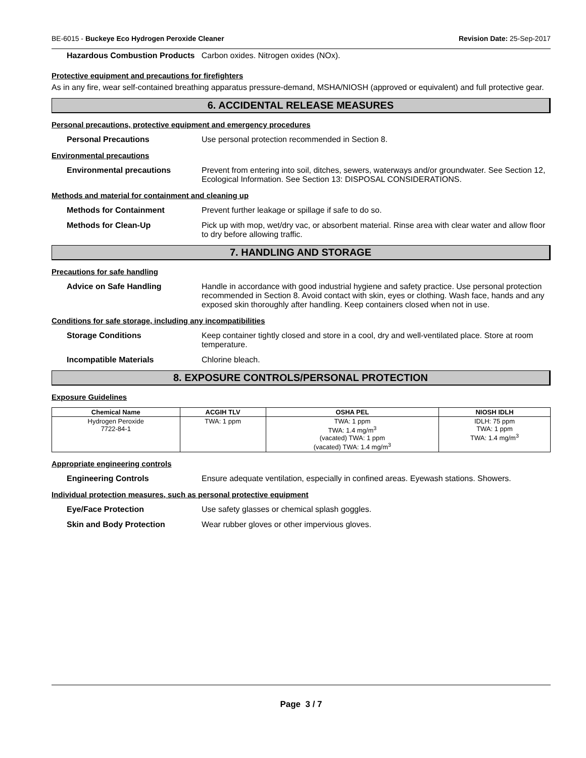BE-6015 - Buckeye Eco Hydrogen Peroxide Cleaner Revision Date: 25-Sep-2017
Hazardous Combustion Products Carbon oxides. Nitrogen oxides (NOx).
Protective equipment and precautions for firefighters
As in any fire, wear self-contained breathing apparatus pressure-demand, MSHA/NIOSH (approved or equivalent) and full protective gear.
6. ACCIDENTAL RELEASE MEASURES
Personal precautions, protective equipment and emergency procedures
Personal Precautions Use personal protection recommended in Section 8.
Environmental precautions
Environmental precautions Prevent from entering into soil, ditches, sewers, waterways and/or groundwater. See Section 12, Ecological Information. See Section 13: DISPOSAL CONSIDERATIONS.
Methods and material for containment and cleaning up
Methods for Containment Prevent further leakage or spillage if safe to do so.
Methods for Clean-Up Pick up with mop, wet/dry vac, or absorbent material. Rinse area with clear water and allow floor to dry before allowing traffic.
7. HANDLING AND STORAGE
Precautions for safe handling
Advice on Safe Handling Handle in accordance with good industrial hygiene and safety practice. Use personal protection recommended in Section 8. Avoid contact with skin, eyes or clothing. Wash face, hands and any exposed skin thoroughly after handling. Keep containers closed when not in use.
Conditions for safe storage, including any incompatibilities
Storage Conditions Keep container tightly closed and store in a cool, dry and well-ventilated place. Store at room temperature.
Incompatible Materials Chlorine bleach.
8. EXPOSURE CONTROLS/PERSONAL PROTECTION
Exposure Guidelines
| Chemical Name | ACGIH TLV | OSHA PEL | NIOSH IDLH |
| --- | --- | --- | --- |
| Hydrogen Peroxide 7722-84-1 | TWA: 1 ppm | TWA: 1 ppm TWA: 1.4 mg/m<sup>3</sup> (vacated) TWA: 1 ppm (vacated) TWA: 1.4 mg/m<sup>3</sup> | IDLH: 75 ppm TWA: 1 ppm TWA: 1.4 mg/m<sup>3</sup> |
Appropriate engineering controls
Engineering Controls Ensure adequate ventilation, especially in confined areas. Eyewash stations. Showers.
Individual protection measures, such as personal protective equipment
Eye/Face Protection Use safety glasses or chemical splash goggles.
Skin and Body Protection Wear rubber gloves or other impervious gloves.
Page 3 / 7